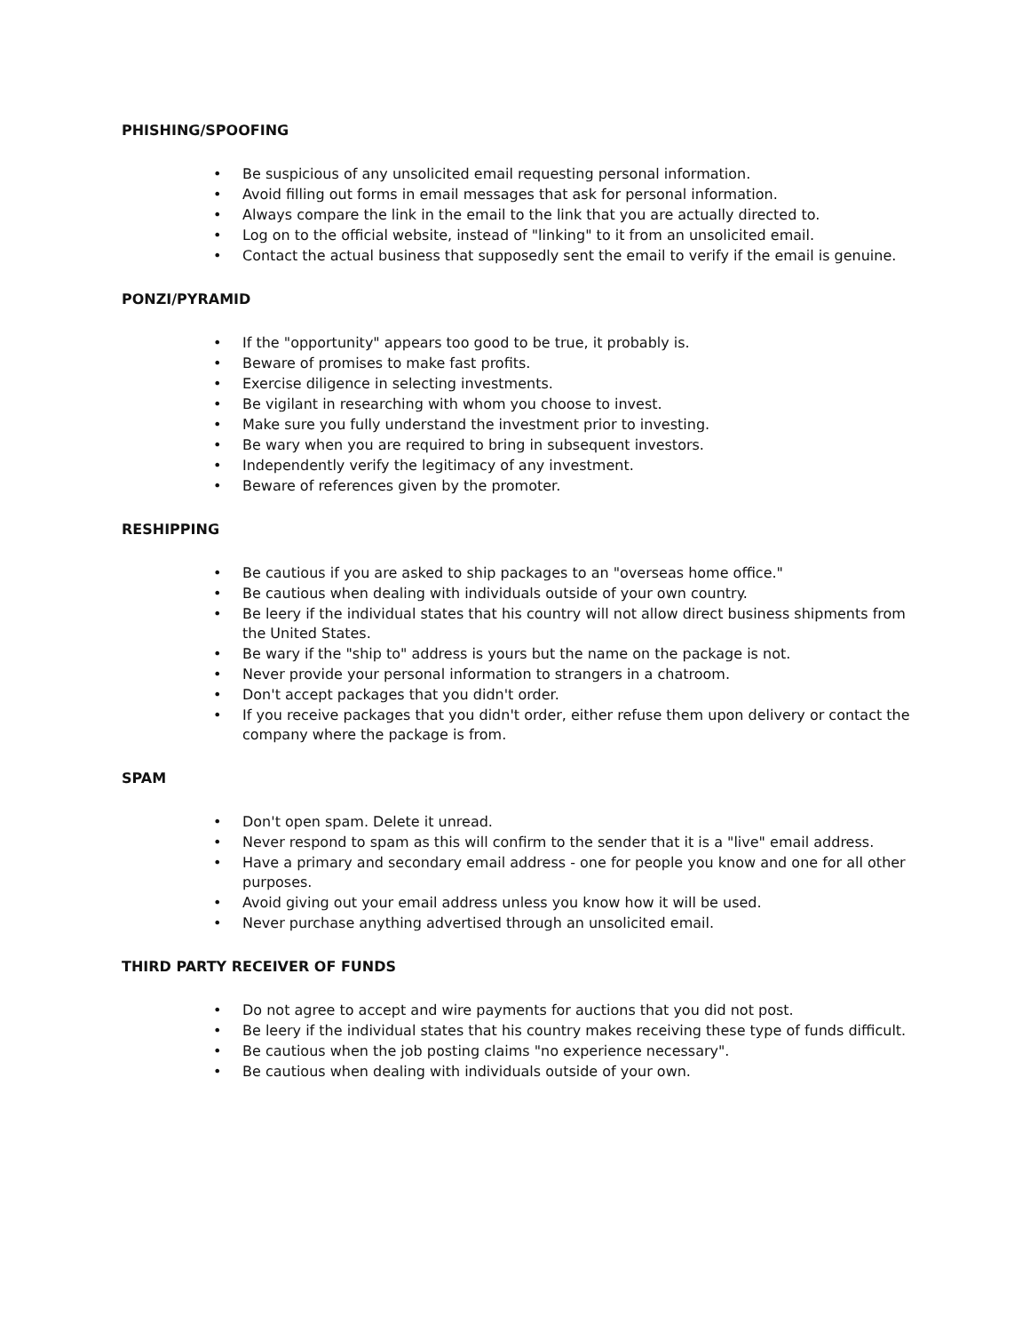PHISHING/SPOOFING
• Be suspicious of any unsolicited email requesting personal information.
• Avoid filling out forms in email messages that ask for personal information.
• Always compare the link in the email to the link that you are actually directed to.
• Log on to the official website, instead of "linking" to it from an unsolicited email.
• Contact the actual business that supposedly sent the email to verify if the email is genuine.
PONZI/PYRAMID
• If the "opportunity" appears too good to be true, it probably is.
• Beware of promises to make fast profits.
• Exercise diligence in selecting investments.
• Be vigilant in researching with whom you choose to invest.
• Make sure you fully understand the investment prior to investing.
• Be wary when you are required to bring in subsequent investors.
• Independently verify the legitimacy of any investment.
• Beware of references given by the promoter.
RESHIPPING
• Be cautious if you are asked to ship packages to an "overseas home office."
• Be cautious when dealing with individuals outside of your own country.
• Be leery if the individual states that his country will not allow direct business shipments from the United States.
• Be wary if the "ship to" address is yours but the name on the package is not.
• Never provide your personal information to strangers in a chatroom.
• Don't accept packages that you didn't order.
• If you receive packages that you didn't order, either refuse them upon delivery or contact the company where the package is from.
SPAM
• Don't open spam. Delete it unread.
• Never respond to spam as this will confirm to the sender that it is a "live" email address.
• Have a primary and secondary email address - one for people you know and one for all other purposes.
• Avoid giving out your email address unless you know how it will be used.
• Never purchase anything advertised through an unsolicited email.
THIRD PARTY RECEIVER OF FUNDS
• Do not agree to accept and wire payments for auctions that you did not post.
• Be leery if the individual states that his country makes receiving these type of funds difficult.
• Be cautious when the job posting claims "no experience necessary".
• Be cautious when dealing with individuals outside of your own.